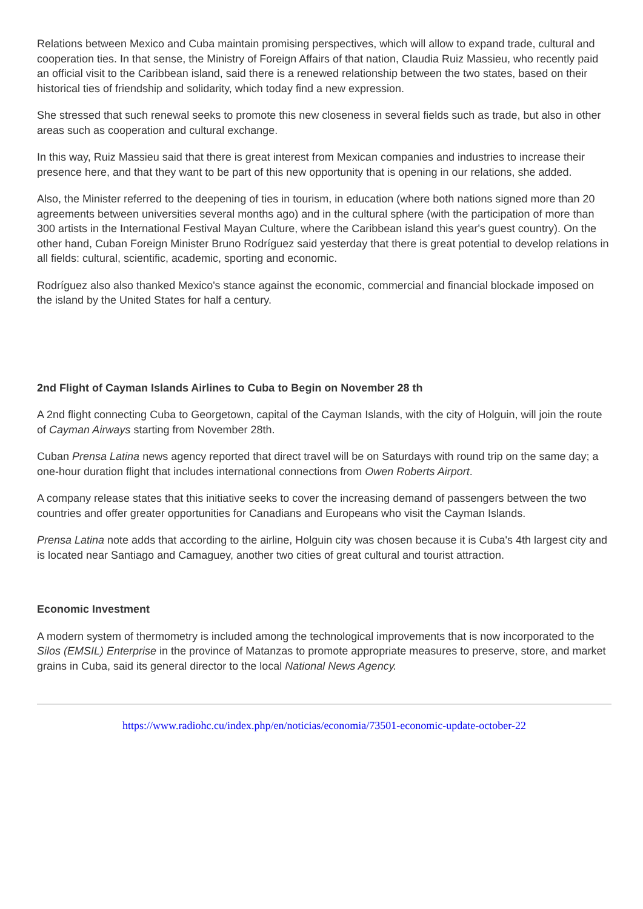Relations between Mexico and Cuba maintain promising perspectives, which will allow to expand trade, cultural and cooperation ties. In that sense, the Ministry of Foreign Affairs of that nation, Claudia Ruiz Massieu, who recently paid an official visit to the Caribbean island, said there is a renewed relationship between the two states, based on their historical ties of friendship and solidarity, which today find a new expression.
She stressed that such renewal seeks to promote this new closeness in several fields such as trade, but also in other areas such as cooperation and cultural exchange.
In this way, Ruiz Massieu said that there is great interest from Mexican companies and industries to increase their presence here, and that they want to be part of this new opportunity that is opening in our relations, she added.
Also, the Minister referred to the deepening of ties in tourism, in education (where both nations signed more than 20 agreements between universities several months ago) and in the cultural sphere (with the participation of more than 300 artists in the International Festival Mayan Culture, where the Caribbean island this year's guest country). On the other hand, Cuban Foreign Minister Bruno Rodríguez said yesterday that there is great potential to develop relations in all fields: cultural, scientific, academic, sporting and economic.
Rodríguez also also thanked Mexico's stance against the economic, commercial and financial blockade imposed on the island by the United States for half a century.
2nd Flight of Cayman Islands Airlines to Cuba to Begin on November 28 th
A 2nd flight connecting Cuba to Georgetown, capital of the Cayman Islands, with the city of Holguin, will join the route of Cayman Airways starting from November 28th.
Cuban Prensa Latina news agency reported that direct travel will be on Saturdays with round trip on the same day; a one-hour duration flight that includes international connections from Owen Roberts Airport.
A company release states that this initiative seeks to cover the increasing demand of passengers between the two countries and offer greater opportunities for Canadians and Europeans who visit the Cayman Islands.
Prensa Latina note adds that according to the airline, Holguin city was chosen because it is Cuba's 4th largest city and is located near Santiago and Camaguey, another two cities of great cultural and tourist attraction.
Economic Investment
A modern system of thermometry is included among the technological improvements that is now incorporated to the Silos (EMSIL) Enterprise in the province of Matanzas to promote appropriate measures to preserve, store, and market grains in Cuba, said its general director to the local National News Agency.
https://www.radiohc.cu/index.php/en/noticias/economia/73501-economic-update-october-22